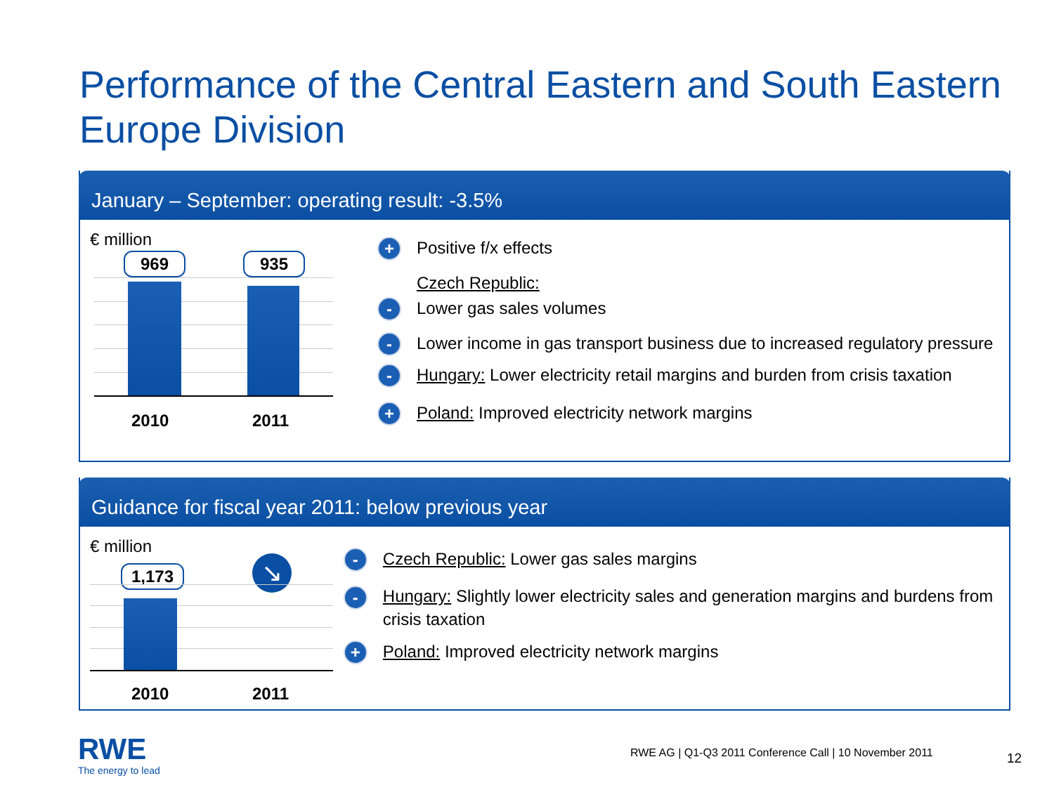Performance of the Central Eastern and South Eastern Europe Division
January – September: operating result: -3.5%
€ million
969 935
2010 2011
+ Positive f/x effects
Czech Republic:
- Lower gas sales volumes
- Lower income in gas transport business due to increased regulatory pressure
- Hungary: Lower electricity retail margins and burden from crisis taxation
+ Poland: Improved electricity network margins
Guidance for fiscal year 2011: below previous year
€ million
1,173 ↘
2010 2011
- Czech Republic: Lower gas sales margins
- Hungary: Slightly lower electricity sales and generation margins and burdens from crisis taxation
+ Poland: Improved electricity network margins
RWE
The energy to lead
RWE AG | Q1-Q3 2011 Conference Call | 10 November 2011
12